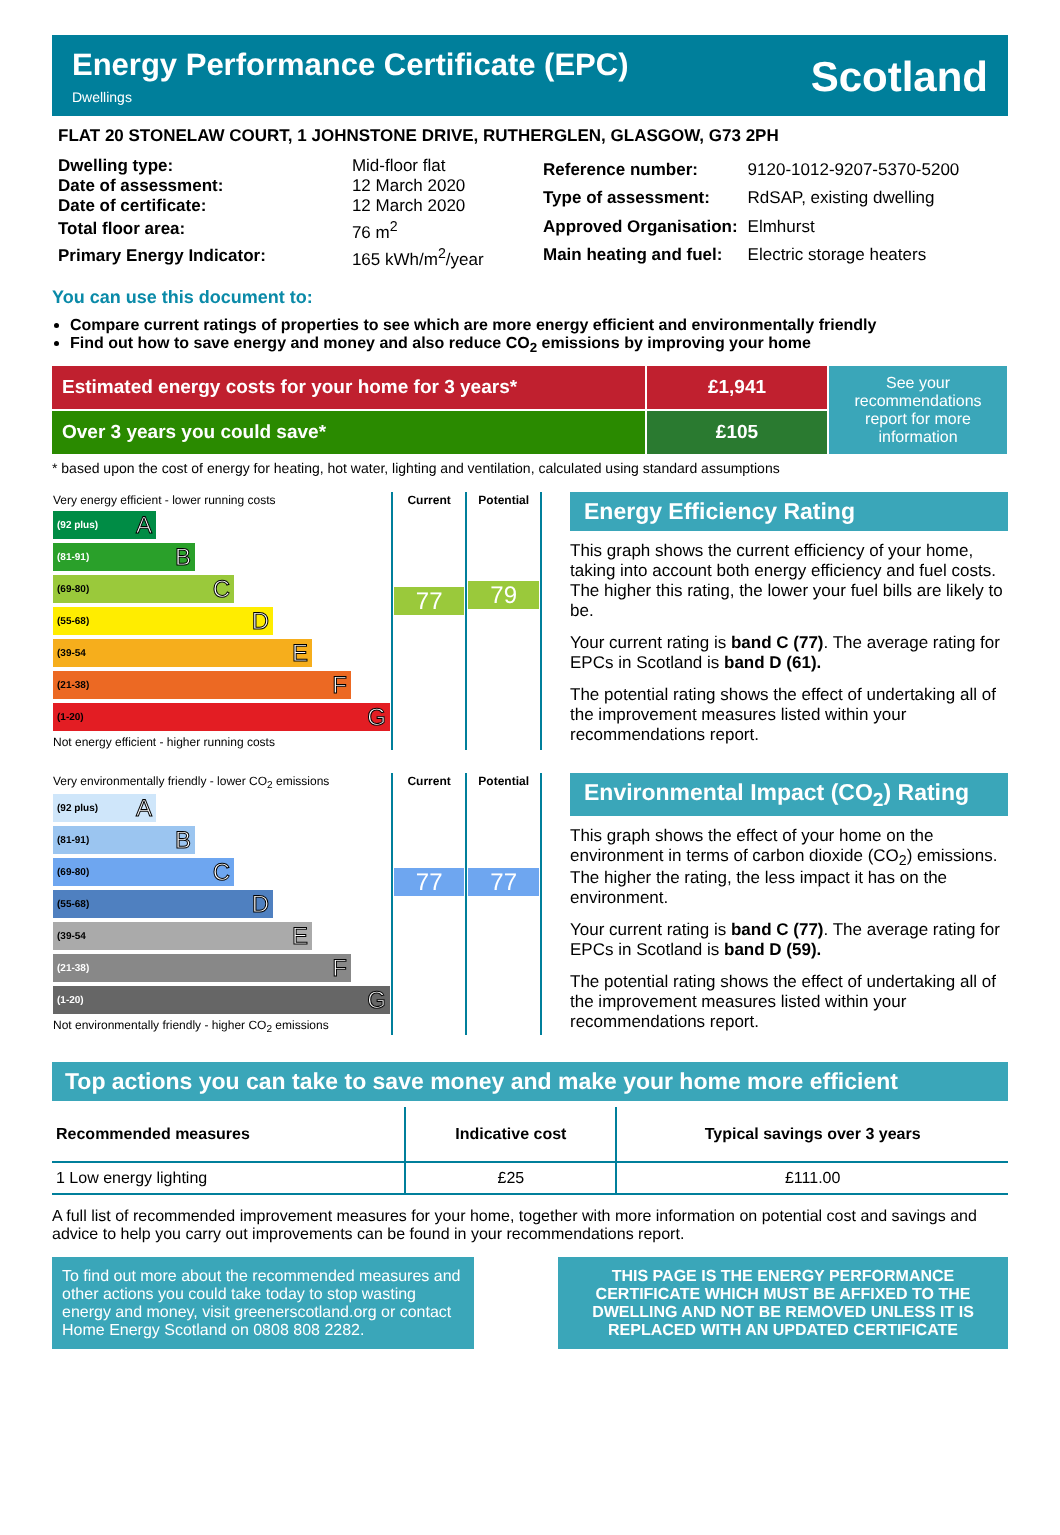Energy Performance Certificate (EPC)
Dwellings
Scotland
FLAT 20 STONELAW COURT, 1 JOHNSTONE DRIVE, RUTHERGLEN, GLASGOW, G73 2PH
| Dwelling type: | Mid-floor flat |
| Date of assessment: | 12 March 2020 |
| Date of certificate: | 12 March 2020 |
| Total floor area: | 76 m<sup>2</sup> |
| Primary Energy Indicator: | 165 kWh/m<sup>2</sup>/year |
| Reference number: | 9120-1012-9207-5370-5200 |
| Type of assessment: | RdSAP, existing dwelling |
| Approved Organisation: | Elmhurst |
| Main heating and fuel: | Electric storage heaters |
You can use this document to:
Compare current ratings of properties to see which are more energy efficient and environmentally friendly
Find out how to save energy and money and also reduce CO<sub>2</sub> emissions by improving your home
Estimated energy costs for your home for 3 years*
£1,941
See your recommendations report for more information
Over 3 years you could save*
£105
* based upon the cost of energy for heating, hot water, lighting and ventilation, calculated using standard assumptions
| Very energy efficient - lower running costs (92 plus) A (81-91) B (69-80) C (55-68) D (39-54 E (21-38) F (1-20) G Not energy efficient - higher running costs | Current 77 | Potential 79 |
Energy Efficiency Rating
This graph shows the current efficiency of your home, taking into account both energy efficiency and fuel costs. The higher this rating, the lower your fuel bills are likely to be.
Your current rating is band C (77). The average rating for EPCs in Scotland is band D (61).
The potential rating shows the effect of undertaking all of the improvement measures listed within your recommendations report.
| Very environmentally friendly - lower CO<sub>2</sub> emissions (92 plus) A (81-91) B (69-80) C (55-68) D (39-54 E (21-38) F (1-20) G Not environmentally friendly - higher CO<sub>2</sub> emissions | Current 77 | Potential 77 |
Environmental Impact (CO<sub>2</sub>) Rating
This graph shows the effect of your home on the environment in terms of carbon dioxide (CO<sub>2</sub>) emissions. The higher the rating, the less impact it has on the environment.
Your current rating is band C (77). The average rating for EPCs in Scotland is band D (59).
The potential rating shows the effect of undertaking all of the improvement measures listed within your recommendations report.
Top actions you can take to save money and make your home more efficient
| Recommended measures | Indicative cost | Typical savings over 3 years |
| --- | --- | --- |
| 1 Low energy lighting | £25 | £111.00 |
A full list of recommended improvement measures for your home, together with more information on potential cost and savings and advice to help you carry out improvements can be found in your recommendations report.
To find out more about the recommended measures and other actions you could take today to stop wasting energy and money, visit greenerscotland.org or contact Home Energy Scotland on 0808 808 2282.
THIS PAGE IS THE ENERGY PERFORMANCE CERTIFICATE WHICH MUST BE AFFIXED TO THE DWELLING AND NOT BE REMOVED UNLESS IT IS REPLACED WITH AN UPDATED CERTIFICATE